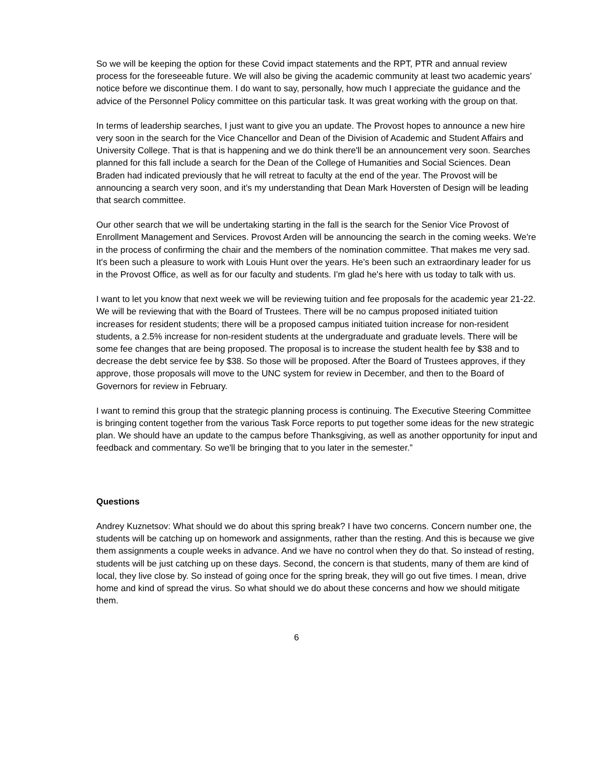So we will be keeping the option for these Covid impact statements and the RPT, PTR and annual review process for the foreseeable future. We will also be giving the academic community at least two academic years’ notice before we discontinue them. I do want to say, personally, how much I appreciate the guidance and the advice of the Personnel Policy committee on this particular task. It was great working with the group on that.
In terms of leadership searches, I just want to give you an update. The Provost hopes to announce a new hire very soon in the search for the Vice Chancellor and Dean of the Division of Academic and Student Affairs and University College. That is that is happening and we do think there'll be an announcement very soon. Searches planned for this fall include a search for the Dean of the College of Humanities and Social Sciences. Dean Braden had indicated previously that he will retreat to faculty at the end of the year. The Provost will be announcing a search very soon, and it's my understanding that Dean Mark Hoversten of Design will be leading that search committee.
Our other search that we will be undertaking starting in the fall is the search for the Senior Vice Provost of Enrollment Management and Services. Provost Arden will be announcing the search in the coming weeks. We're in the process of confirming the chair and the members of the nomination committee. That makes me very sad. It's been such a pleasure to work with Louis Hunt over the years. He’s been such an extraordinary leader for us in the Provost Office, as well as for our faculty and students. I'm glad he's here with us today to talk with us.
I want to let you know that next week we will be reviewing tuition and fee proposals for the academic year 21-22. We will be reviewing that with the Board of Trustees. There will be no campus proposed initiated tuition increases for resident students; there will be a proposed campus initiated tuition increase for non-resident students, a 2.5% increase for non-resident students at the undergraduate and graduate levels. There will be some fee changes that are being proposed. The proposal is to increase the student health fee by $38 and to decrease the debt service fee by $38. So those will be proposed. After the Board of Trustees approves, if they approve, those proposals will move to the UNC system for review in December, and then to the Board of Governors for review in February.
I want to remind this group that the strategic planning process is continuing. The Executive Steering Committee is bringing content together from the various Task Force reports to put together some ideas for the new strategic plan. We should have an update to the campus before Thanksgiving, as well as another opportunity for input and feedback and commentary. So we'll be bringing that to you later in the semester.”
Questions
Andrey Kuznetsov: What should we do about this spring break? I have two concerns. Concern number one, the students will be catching up on homework and assignments, rather than the resting. And this is because we give them assignments a couple weeks in advance. And we have no control when they do that. So instead of resting, students will be just catching up on these days. Second, the concern is that students, many of them are kind of local, they live close by. So instead of going once for the spring break, they will go out five times. I mean, drive home and kind of spread the virus. So what should we do about these concerns and how we should mitigate them.
6